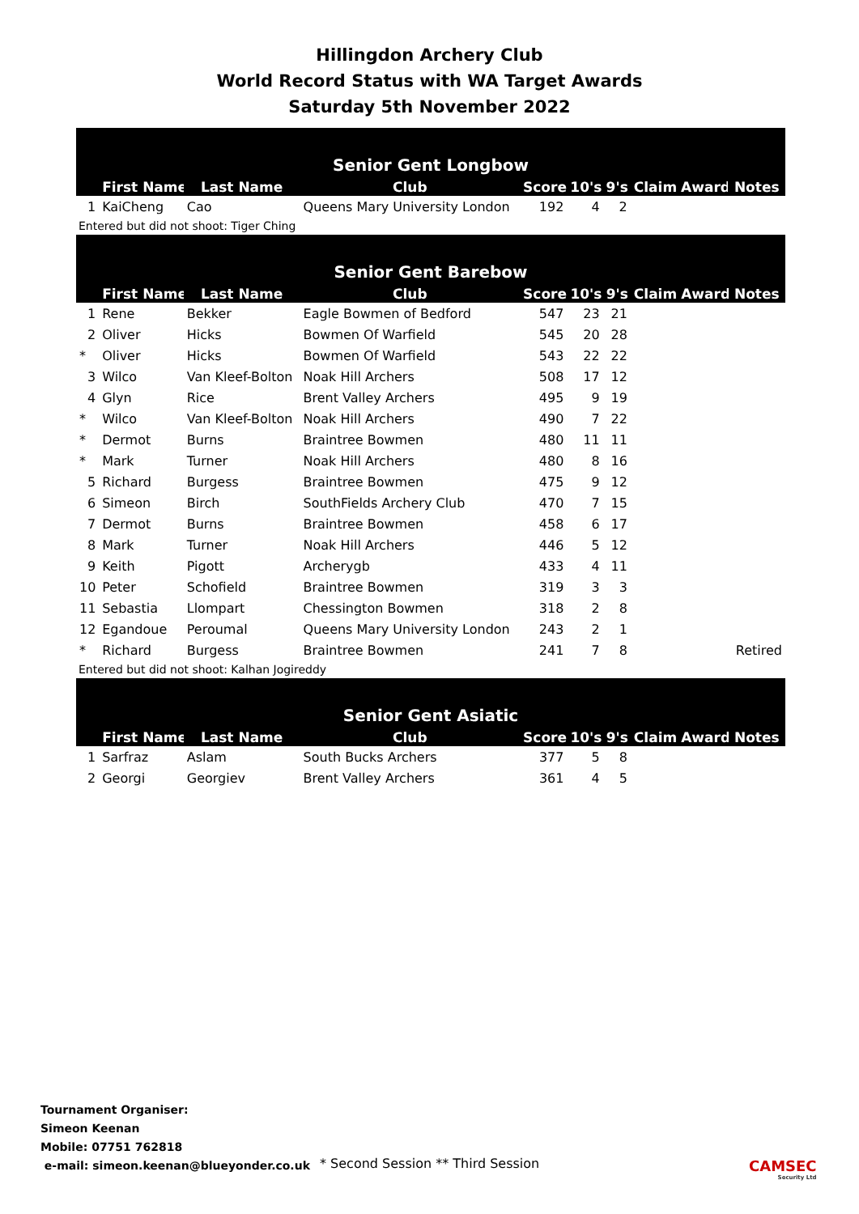Hillingdon Archery Club
World Record Status with WA Target Awards
Saturday 5th November 2022
| Senior Gent Longbow | | | | | | | | | |
| --- | --- | --- | --- | --- | --- | --- | --- | --- | --- |
| | First Name | Last Name | Club | Score | 10's | 9's | Claim | Award | Notes |
| 1 | KaiCheng | Cao | Queens Mary University London | 192 | 4 | 2 | | | |
Entered but did not shoot: Tiger Ching
| Senior Gent Barebow | | | | | | | | | |
| --- | --- | --- | --- | --- | --- | --- | --- | --- | --- |
| | First Name | Last Name | Club | Score | 10's | 9's | Claim | Award | Notes |
| 1 | Rene | Bekker | Eagle Bowmen of Bedford | 547 | 23 | 21 | | | |
| 2 | Oliver | Hicks | Bowmen Of Warfield | 545 | 20 | 28 | | | |
| * | Oliver | Hicks | Bowmen Of Warfield | 543 | 22 | 22 | | | |
| 3 | Wilco | Van Kleef-Bolton | Noak Hill Archers | 508 | 17 | 12 | | | |
| 4 | Glyn | Rice | Brent Valley Archers | 495 | 9 | 19 | | | |
| * | Wilco | Van Kleef-Bolton | Noak Hill Archers | 490 | 7 | 22 | | | |
| * | Dermot | Burns | Braintree Bowmen | 480 | 11 | 11 | | | |
| * | Mark | Turner | Noak Hill Archers | 480 | 8 | 16 | | | |
| 5 | Richard | Burgess | Braintree Bowmen | 475 | 9 | 12 | | | |
| 6 | Simeon | Birch | SouthFields Archery Club | 470 | 7 | 15 | | | |
| 7 | Dermot | Burns | Braintree Bowmen | 458 | 6 | 17 | | | |
| 8 | Mark | Turner | Noak Hill Archers | 446 | 5 | 12 | | | |
| 9 | Keith | Pigott | Archerygb | 433 | 4 | 11 | | | |
| 10 | Peter | Schofield | Braintree Bowmen | 319 | 3 | 3 | | | |
| 11 | Sebastia | Llompart | Chessington Bowmen | 318 | 2 | 8 | | | |
| 12 | Egandoue | Peroumal | Queens Mary University London | 243 | 2 | 1 | | | |
| * | Richard | Burgess | Braintree Bowmen | 241 | 7 | 8 | | | Retired |
Entered but did not shoot: Kalhan Jogireddy
| Senior Gent Asiatic | | | | | | | | | |
| --- | --- | --- | --- | --- | --- | --- | --- | --- | --- |
| | First Name | Last Name | Club | Score | 10's | 9's | Claim | Award | Notes |
| 1 | Sarfraz | Aslam | South Bucks Archers | 377 | 5 | 8 | | | |
| 2 | Georgi | Georgiev | Brent Valley Archers | 361 | 4 | 5 | | | |
Tournament Organiser:
Simeon Keenan
Mobile: 07751 762818
e-mail: simeon.keenan@blueyonder.co.uk
* Second Session ** Third Session
CAMSEC
Security Ltd